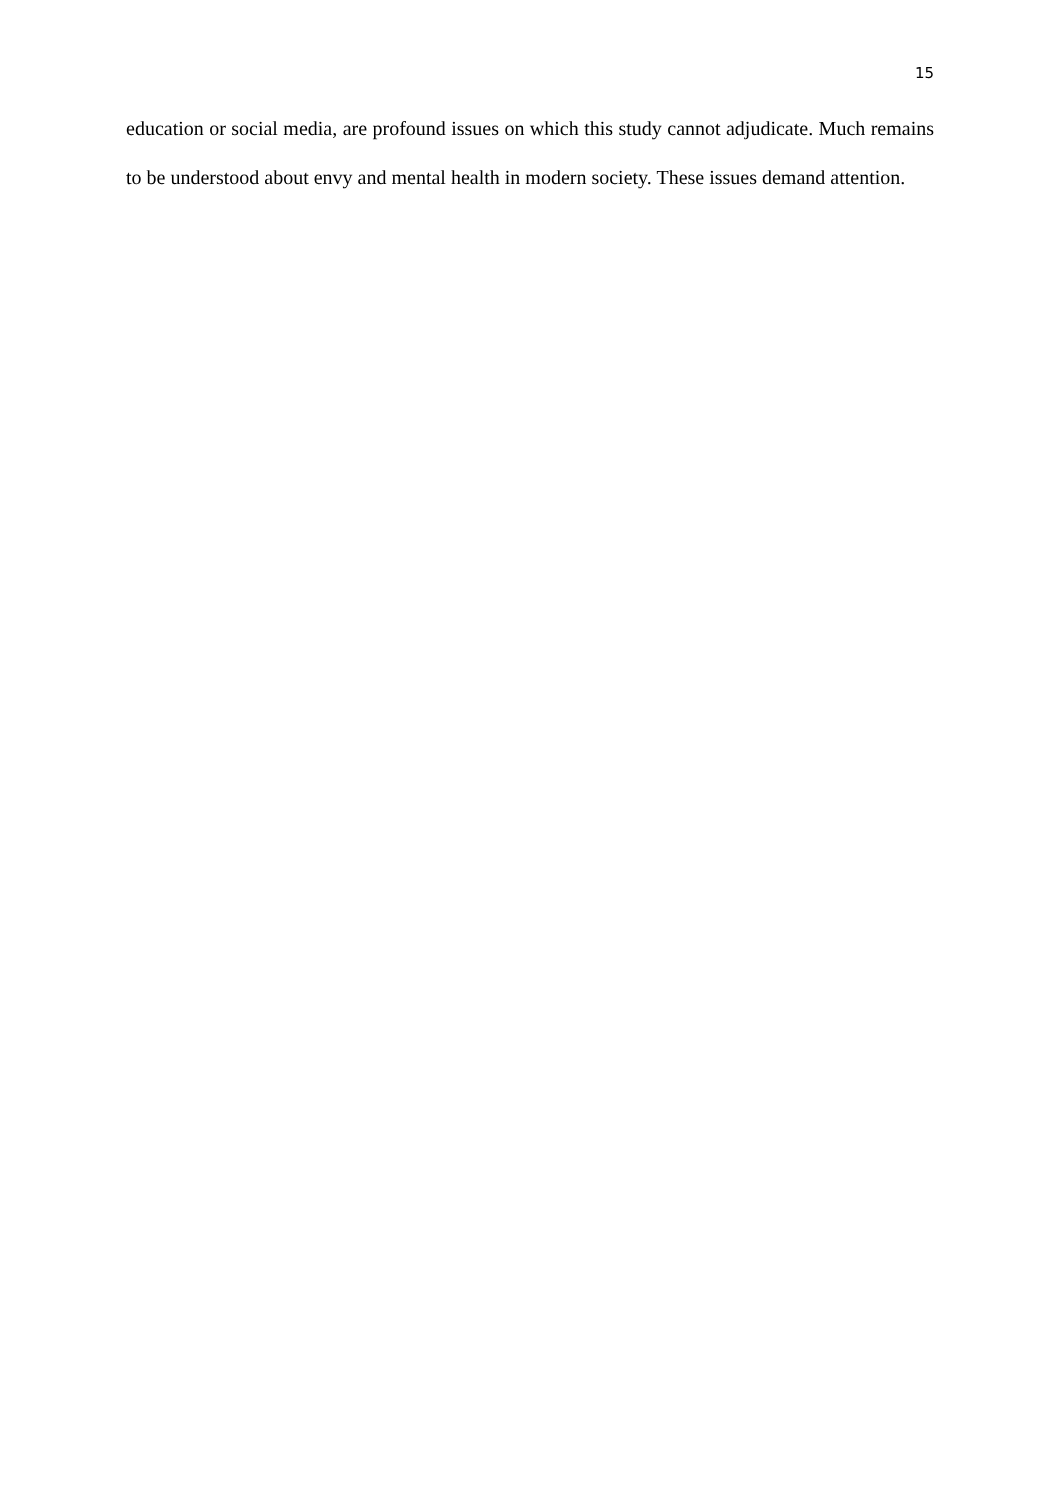15
education or social media, are profound issues on which this study cannot adjudicate. Much remains to be understood about envy and mental health in modern society. These issues demand attention.